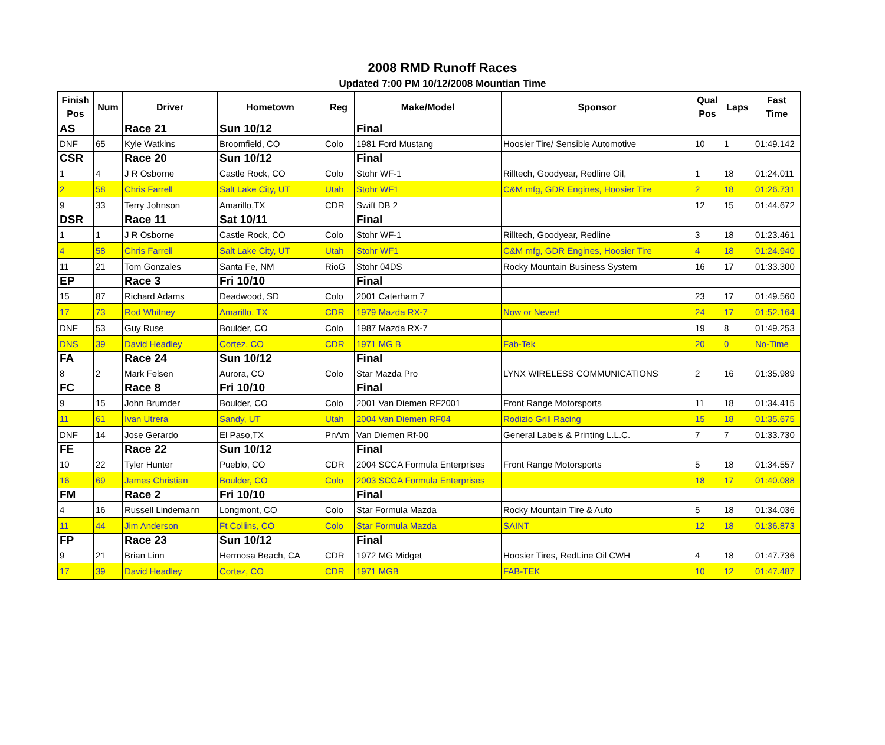2008 RMD Runoff Races
Updated 7:00 PM 10/12/2008 Mountian Time
| Finish Pos | Num | Driver | Hometown | Reg | Make/Model | Sponsor | Qual Pos | Laps | Fast Time |
| --- | --- | --- | --- | --- | --- | --- | --- | --- | --- |
| AS | | Race 21 | Sun 10/12 | | Final | | | | |
| DNF | 65 | Kyle Watkins | Broomfield, CO | Colo | 1981 Ford Mustang | Hoosier Tire/ Sensible Automotive | 10 | 1 | 01:49.142 |
| CSR | | Race 20 | Sun 10/12 | | Final | | | | |
| 1 | 4 | J R Osborne | Castle Rock, CO | Colo | Stohr WF-1 | Rilltech, Goodyear, Redline Oil, | 1 | 18 | 01:24.011 |
| 2 | 58 | Chris Farrell | Salt Lake City, UT | Utah | Stohr WF1 | C&M mfg, GDR Engines, Hoosier Tire | 2 | 18 | 01:26.731 |
| 9 | 33 | Terry Johnson | Amarillo,TX | CDR | Swift DB 2 | | 12 | 15 | 01:44.672 |
| DSR | | Race 11 | Sat 10/11 | | Final | | | | |
| 1 | 1 | J R Osborne | Castle Rock, CO | Colo | Stohr WF-1 | Rilltech, Goodyear, Redline | 3 | 18 | 01:23.461 |
| 4 | 58 | Chris Farrell | Salt Lake City, UT | Utah | Stohr WF1 | C&M mfg, GDR Engines, Hoosier Tire | 4 | 18 | 01:24.940 |
| 11 | 21 | Tom Gonzales | Santa Fe, NM | RioG | Stohr 04DS | Rocky Mountain Business System | 16 | 17 | 01:33.300 |
| EP | | Race 3 | Fri 10/10 | | Final | | | | |
| 15 | 87 | Richard Adams | Deadwood, SD | Colo | 2001 Caterham 7 | | 23 | 17 | 01:49.560 |
| 17 | 73 | Rod Whitney | Amarillo, TX | CDR | 1979 Mazda RX-7 | Now or Never! | 24 | 17 | 01:52.164 |
| DNF | 53 | Guy Ruse | Boulder, CO | Colo | 1987 Mazda RX-7 | | 19 | 8 | 01:49.253 |
| DNS | 39 | David Headley | Cortez, CO | CDR | 1971 MG B | Fab-Tek | 20 | 0 | No-Time |
| FA | | Race 24 | Sun 10/12 | | Final | | | | |
| 8 | 2 | Mark Felsen | Aurora, CO | Colo | Star Mazda Pro | LYNX WIRELESS COMMUNICATIONS | 2 | 16 | 01:35.989 |
| FC | | Race 8 | Fri 10/10 | | Final | | | | |
| 9 | 15 | John Brumder | Boulder, CO | Colo | 2001 Van Diemen RF2001 | Front Range Motorsports | 11 | 18 | 01:34.415 |
| 11 | 61 | Ivan Utrera | Sandy, UT | Utah | 2004 Van Diemen RF04 | Rodizio Grill Racing | 15 | 18 | 01:35.675 |
| DNF | 14 | Jose Gerardo | El Paso,TX | PnAm | Van Diemen Rf-00 | General Labels & Printing L.L.C. | 7 | 7 | 01:33.730 |
| FE | | Race 22 | Sun 10/12 | | Final | | | | |
| 10 | 22 | Tyler Hunter | Pueblo, CO | CDR | 2004 SCCA Formula Enterprises | Front Range Motorsports | 5 | 18 | 01:34.557 |
| 16 | 69 | James Christian | Boulder, CO | Colo | 2003 SCCA Formula Enterprises | | 18 | 17 | 01:40.088 |
| FM | | Race 2 | Fri 10/10 | | Final | | | | |
| 4 | 16 | Russell Lindemann | Longmont, CO | Colo | Star Formula Mazda | Rocky Mountain Tire & Auto | 5 | 18 | 01:34.036 |
| 11 | 44 | Jim Anderson | Ft Collins, CO | Colo | Star Formula Mazda | SAINT | 12 | 18 | 01:36.873 |
| FP | | Race 23 | Sun 10/12 | | Final | | | | |
| 9 | 21 | Brian Linn | Hermosa Beach, CA | CDR | 1972 MG Midget | Hoosier Tires, RedLine Oil CWH | 4 | 18 | 01:47.736 |
| 17 | 39 | David Headley | Cortez, CO | CDR | 1971 MGB | FAB-TEK | 10 | 12 | 01:47.487 |